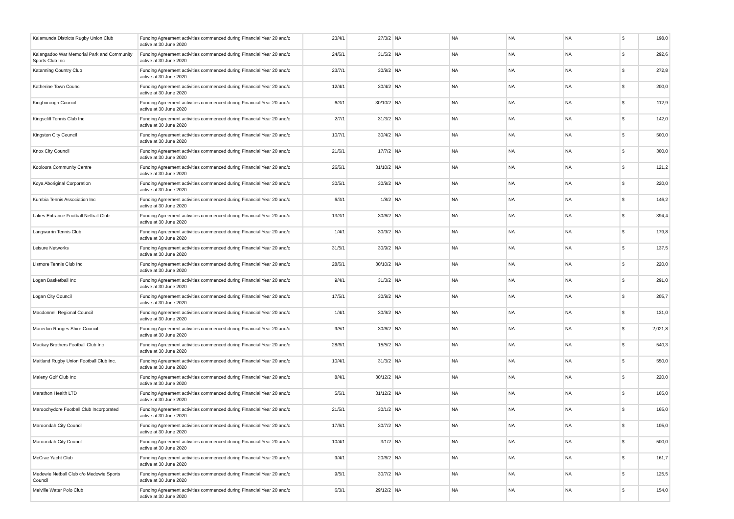| Kalamunda Districts Rugby Union Club | Funding Agreement activities commenced during Financial Year 20 and/o active at 30 June 2020 | 23/4/1 | 27/3/2 | NA | NA | NA | NA | $ | 198,0 |
| Kalangadoo War Memorial Park and Community Sports Club Inc | Funding Agreement activities commenced during Financial Year 20 and/o active at 30 June 2020 | 24/6/1 | 31/5/2 | NA | NA | NA | NA | $ | 292,6 |
| Katanning Country Club | Funding Agreement activities commenced during Financial Year 20 and/o active at 30 June 2020 | 23/7/1 | 30/9/2 | NA | NA | NA | NA | $ | 272,8 |
| Katherine Town Council | Funding Agreement activities commenced during Financial Year 20 and/o active at 30 June 2020 | 12/4/1 | 30/4/2 | NA | NA | NA | NA | $ | 200,0 |
| Kingborough Council | Funding Agreement activities commenced during Financial Year 20 and/o active at 30 June 2020 | 6/3/1 | 30/10/2 | NA | NA | NA | NA | $ | 112,9 |
| Kingscliff Tennis Club Inc | Funding Agreement activities commenced during Financial Year 20 and/o active at 30 June 2020 | 2/7/1 | 31/3/2 | NA | NA | NA | NA | $ | 142,0 |
| Kingston City Council | Funding Agreement activities commenced during Financial Year 20 and/o active at 30 June 2020 | 10/7/1 | 30/4/2 | NA | NA | NA | NA | $ | 500,0 |
| Knox City Council | Funding Agreement activities commenced during Financial Year 20 and/o active at 30 June 2020 | 21/6/1 | 17/7/2 | NA | NA | NA | NA | $ | 300,0 |
| Kooloora Community Centre | Funding Agreement activities commenced during Financial Year 20 and/o active at 30 June 2020 | 26/6/1 | 31/10/2 | NA | NA | NA | NA | $ | 121,2 |
| Koya Aboriginal Corporation | Funding Agreement activities commenced during Financial Year 20 and/o active at 30 June 2020 | 30/5/1 | 30/9/2 | NA | NA | NA | NA | $ | 220,0 |
| Kumbia Tennis Association Inc | Funding Agreement activities commenced during Financial Year 20 and/o active at 30 June 2020 | 6/3/1 | 1/8/2 | NA | NA | NA | NA | $ | 146,2 |
| Lakes Entrance Football Netball Club | Funding Agreement activities commenced during Financial Year 20 and/o active at 30 June 2020 | 13/3/1 | 30/6/2 | NA | NA | NA | NA | $ | 394,4 |
| Langwarrin Tennis Club | Funding Agreement activities commenced during Financial Year 20 and/o active at 30 June 2020 | 1/4/1 | 30/9/2 | NA | NA | NA | NA | $ | 179,8 |
| Leisure Networks | Funding Agreement activities commenced during Financial Year 20 and/o active at 30 June 2020 | 31/5/1 | 30/9/2 | NA | NA | NA | NA | $ | 137,5 |
| Lismore Tennis Club Inc | Funding Agreement activities commenced during Financial Year 20 and/o active at 30 June 2020 | 28/6/1 | 30/10/2 | NA | NA | NA | NA | $ | 220,0 |
| Logan Basketball Inc | Funding Agreement activities commenced during Financial Year 20 and/o active at 30 June 2020 | 9/4/1 | 31/3/2 | NA | NA | NA | NA | $ | 291,0 |
| Logan City Council | Funding Agreement activities commenced during Financial Year 20 and/o active at 30 June 2020 | 17/5/1 | 30/9/2 | NA | NA | NA | NA | $ | 205,7 |
| Macdonnell Regional Council | Funding Agreement activities commenced during Financial Year 20 and/o active at 30 June 2020 | 1/4/1 | 30/9/2 | NA | NA | NA | NA | $ | 131,0 |
| Macedon Ranges Shire Council | Funding Agreement activities commenced during Financial Year 20 and/o active at 30 June 2020 | 9/5/1 | 30/6/2 | NA | NA | NA | NA | $ | 2,021,8 |
| Mackay Brothers Football Club Inc | Funding Agreement activities commenced during Financial Year 20 and/o active at 30 June 2020 | 28/6/1 | 15/5/2 | NA | NA | NA | NA | $ | 540,3 |
| Maitland Rugby Union Football Club Inc. | Funding Agreement activities commenced during Financial Year 20 and/o active at 30 June 2020 | 10/4/1 | 31/3/2 | NA | NA | NA | NA | $ | 550,0 |
| Maleny Golf Club Inc | Funding Agreement activities commenced during Financial Year 20 and/o active at 30 June 2020 | 8/4/1 | 30/12/2 | NA | NA | NA | NA | $ | 220,0 |
| Marathon Health LTD | Funding Agreement activities commenced during Financial Year 20 and/o active at 30 June 2020 | 5/6/1 | 31/12/2 | NA | NA | NA | NA | $ | 165,0 |
| Maroochydore Football Club Incorporated | Funding Agreement activities commenced during Financial Year 20 and/o active at 30 June 2020 | 21/5/1 | 30/1/2 | NA | NA | NA | NA | $ | 165,0 |
| Maroondah City Council | Funding Agreement activities commenced during Financial Year 20 and/o active at 30 June 2020 | 17/6/1 | 30/7/2 | NA | NA | NA | NA | $ | 105,0 |
| Maroondah City Council | Funding Agreement activities commenced during Financial Year 20 and/o active at 30 June 2020 | 10/4/1 | 3/1/2 | NA | NA | NA | NA | $ | 500,0 |
| McCrae Yacht Club | Funding Agreement activities commenced during Financial Year 20 and/o active at 30 June 2020 | 9/4/1 | 20/6/2 | NA | NA | NA | NA | $ | 161,7 |
| Medowie Netball Club c/o Medowie Sports Council | Funding Agreement activities commenced during Financial Year 20 and/o active at 30 June 2020 | 9/5/1 | 30/7/2 | NA | NA | NA | NA | $ | 125,5 |
| Melville Water Polo Club | Funding Agreement activities commenced during Financial Year 20 and/o active at 30 June 2020 | 6/3/1 | 29/12/2 | NA | NA | NA | NA | $ | 154,0 |